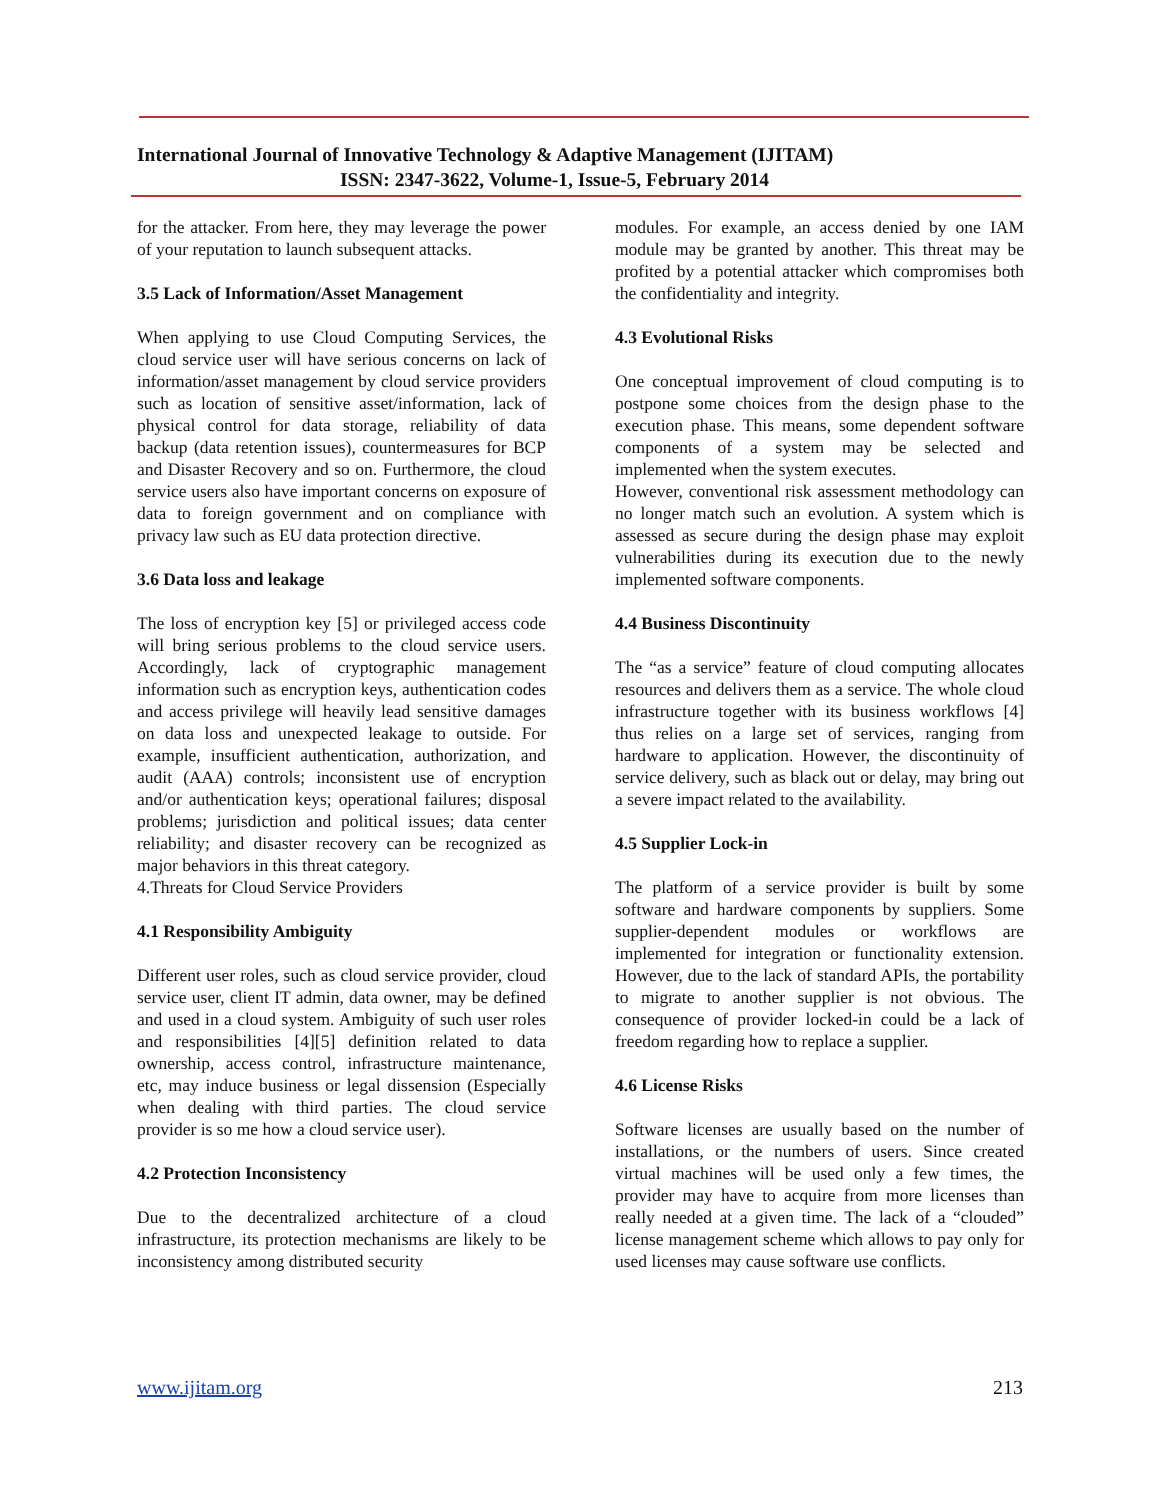International Journal of Innovative Technology & Adaptive Management (IJITAM)
ISSN: 2347-3622, Volume-1, Issue-5, February 2014
for the attacker. From here, they may leverage the power of your reputation to launch subsequent attacks.
3.5 Lack of Information/Asset Management
When applying to use Cloud Computing Services, the cloud service user will have serious concerns on lack of information/asset management by cloud service providers such as location of sensitive asset/information, lack of physical control for data storage, reliability of data backup (data retention issues), countermeasures for BCP and Disaster Recovery and so on. Furthermore, the cloud service users also have important concerns on exposure of data to foreign government and on compliance with privacy law such as EU data protection directive.
3.6 Data loss and leakage
The loss of encryption key [5] or privileged access code will bring serious problems to the cloud service users. Accordingly, lack of cryptographic management information such as encryption keys, authentication codes and access privilege will heavily lead sensitive damages on data loss and unexpected leakage to outside. For example, insufficient authentication, authorization, and audit (AAA) controls; inconsistent use of encryption and/or authentication keys; operational failures; disposal problems; jurisdiction and political issues; data center reliability; and disaster recovery can be recognized as major behaviors in this threat category.
4.Threats for Cloud Service Providers
4.1 Responsibility Ambiguity
Different user roles, such as cloud service provider, cloud service user, client IT admin, data owner, may be defined and used in a cloud system. Ambiguity of such user roles and responsibilities [4][5] definition related to data ownership, access control, infrastructure maintenance, etc, may induce business or legal dissension (Especially when dealing with third parties. The cloud service provider is so me how a cloud service user).
4.2 Protection Inconsistency
Due to the decentralized architecture of a cloud infrastructure, its protection mechanisms are likely to be inconsistency among distributed security
modules. For example, an access denied by one IAM module may be granted by another. This threat may be profited by a potential attacker which compromises both the confidentiality and integrity.
4.3 Evolutional Risks
One conceptual improvement of cloud computing is to postpone some choices from the design phase to the execution phase. This means, some dependent software components of a system may be selected and implemented when the system executes.
However, conventional risk assessment methodology can no longer match such an evolution. A system which is assessed as secure during the design phase may exploit vulnerabilities during its execution due to the newly implemented software components.
4.4 Business Discontinuity
The “as a service” feature of cloud computing allocates resources and delivers them as a service. The whole cloud infrastructure together with its business workflows [4] thus relies on a large set of services, ranging from hardware to application. However, the discontinuity of service delivery, such as black out or delay, may bring out a severe impact related to the availability.
4.5 Supplier Lock-in
The platform of a service provider is built by some software and hardware components by suppliers. Some supplier-dependent modules or workflows are implemented for integration or functionality extension. However, due to the lack of standard APIs, the portability to migrate to another supplier is not obvious. The consequence of provider locked-in could be a lack of freedom regarding how to replace a supplier.
4.6 License Risks
Software licenses are usually based on the number of installations, or the numbers of users. Since created virtual machines will be used only a few times, the provider may have to acquire from more licenses than really needed at a given time. The lack of a “clouded” license management scheme which allows to pay only for used licenses may cause software use conflicts.
www.ijitam.org 213